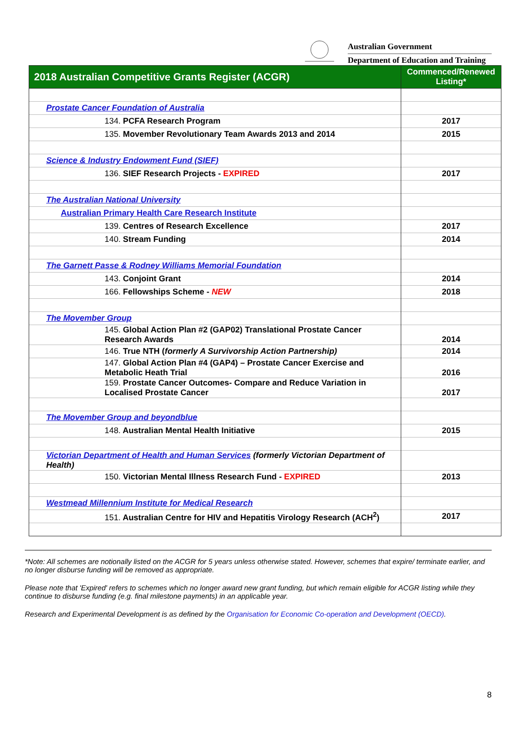Australian Government
Department of Education and Training
| 2018 Australian Competitive Grants Register (ACGR) | Commenced/Renewed Listing* |
| --- | --- |
| Prostate Cancer Foundation of Australia | |
| 134. PCFA Research Program | 2017 |
| 135. Movember Revolutionary Team Awards 2013 and 2014 | 2015 |
| Science & Industry Endowment Fund (SIEF) | |
| 136. SIEF Research Projects - EXPIRED | 2017 |
| The Australian National University | |
| Australian Primary Health Care Research Institute | |
| 139. Centres of Research Excellence | 2017 |
| 140. Stream Funding | 2014 |
| The Garnett Passe & Rodney Williams Memorial Foundation | |
| 143. Conjoint Grant | 2014 |
| 166. Fellowships Scheme - NEW | 2018 |
| The Movember Group | |
| 145. Global Action Plan #2 (GAP02) Translational Prostate Cancer Research Awards | 2014 |
| 146. True NTH ( formerly A Survivorship Action Partnership) | 2014 |
| 147. Global Action Plan #4 (GAP4) – Prostate Cancer Exercise and Metabolic Heath Trial | 2016 |
| 159. Prostate Cancer Outcomes- Compare and Reduce Variation in Localised Prostate Cancer | 2017 |
| The Movember Group and beyondblue | |
| 148. Australian Mental Health Initiative | 2015 |
| Victorian Department of Health and Human Services (formerly Victorian Department of Health) | |
| 150. Victorian Mental Illness Research Fund - EXPIRED | 2013 |
| Westmead Millennium Institute for Medical Research | |
| 151. Australian Centre for HIV and Hepatitis Virology Research (ACH<sup>2</sup>) | 2017 |
*Note: All schemes are notionally listed on the ACGR for 5 years unless otherwise stated. However, schemes that expire/ terminate earlier, and no longer disburse funding will be removed as appropriate.
Please note that 'Expired' refers to schemes which no longer award new grant funding, but which remain eligible for ACGR listing while they continue to disburse funding (e.g. final milestone payments) in an applicable year.
Research and Experimental Development is as defined by the Organisation for Economic Co-operation and Development (OECD).
8